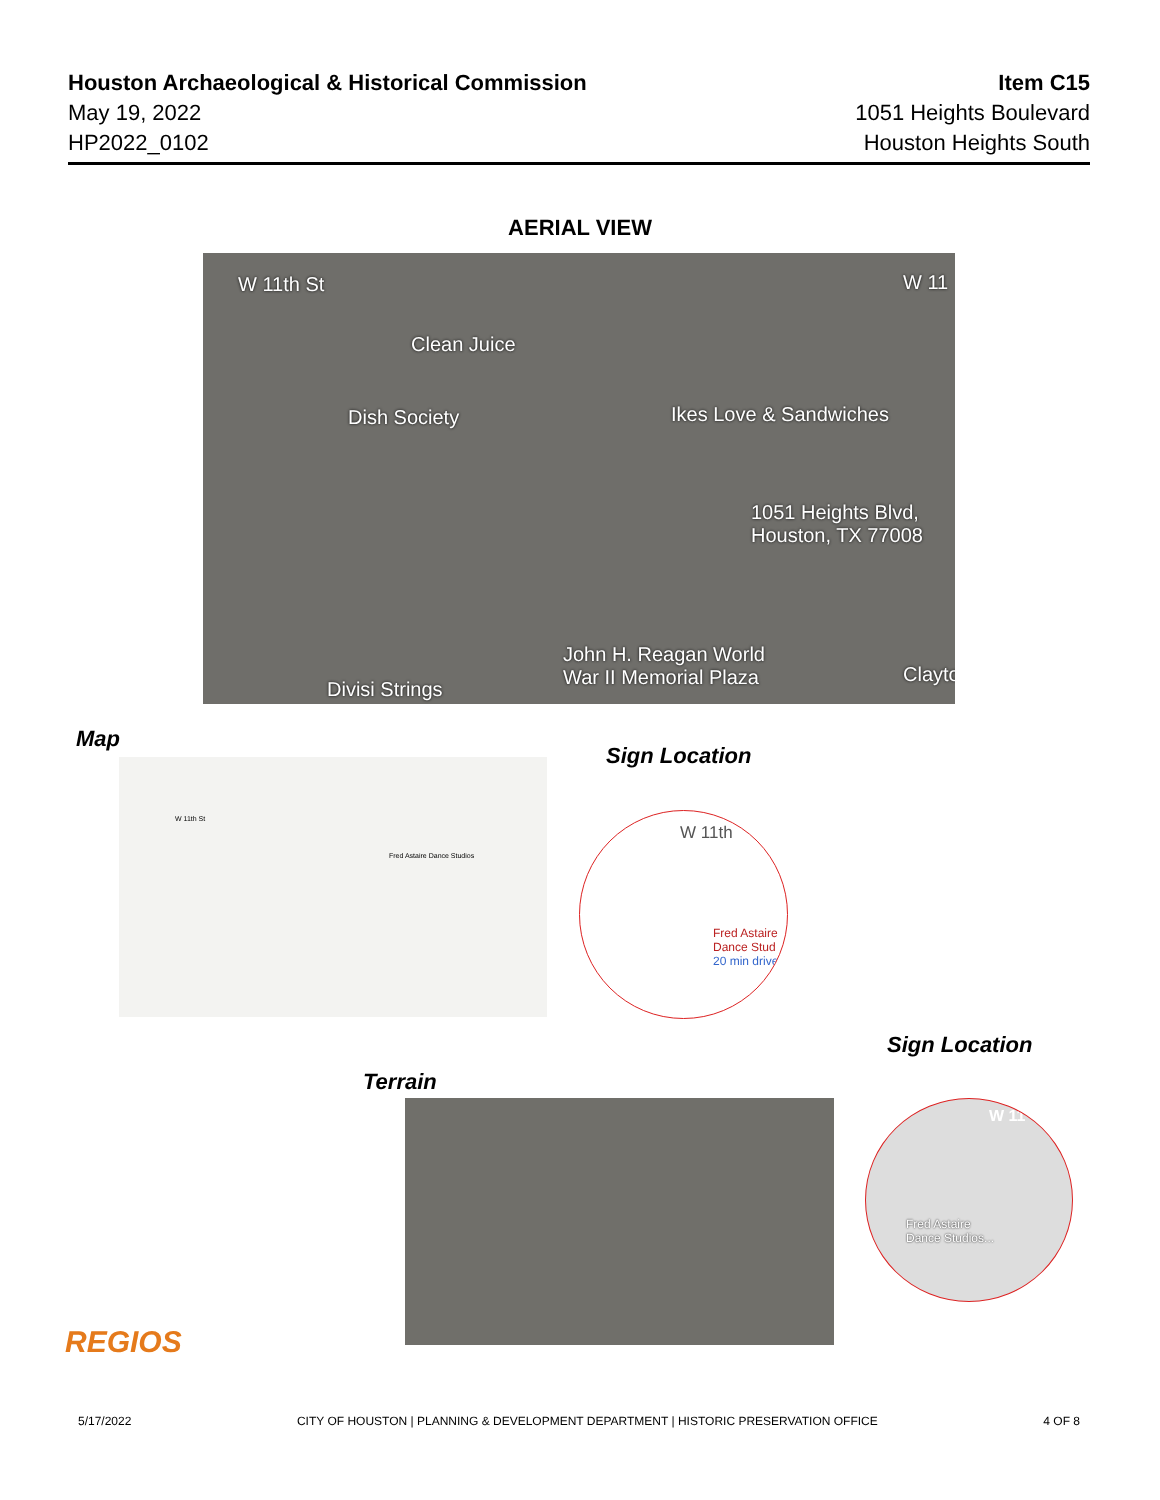Houston Archaeological & Historical Commission
May 19, 2022
HP2022_0102
Item C15
1051 Heights Boulevard
Houston Heights South
AERIAL VIEW
W 11th St W 11
Clean Juice
Dish Society Ikes Love & Sandwiches
1051 Heights Blvd,
Houston, TX 77008
John H. Reagan World
War II Memorial Plaza Divisi Strings
Clayto
Map
W 11th St
Fred Astaire Dance Studios
Sign Location
W 11th
Fred Astaire
Dance Stud
20 min drive
Sign Location
Terrain
W 11
Fred Astaire
Dance Studios...
REGIOS
5/17/2022 CITY OF HOUSTON | PLANNING & DEVELOPMENT DEPARTMENT | HISTORIC PRESERVATION OFFICE 4 OF 8